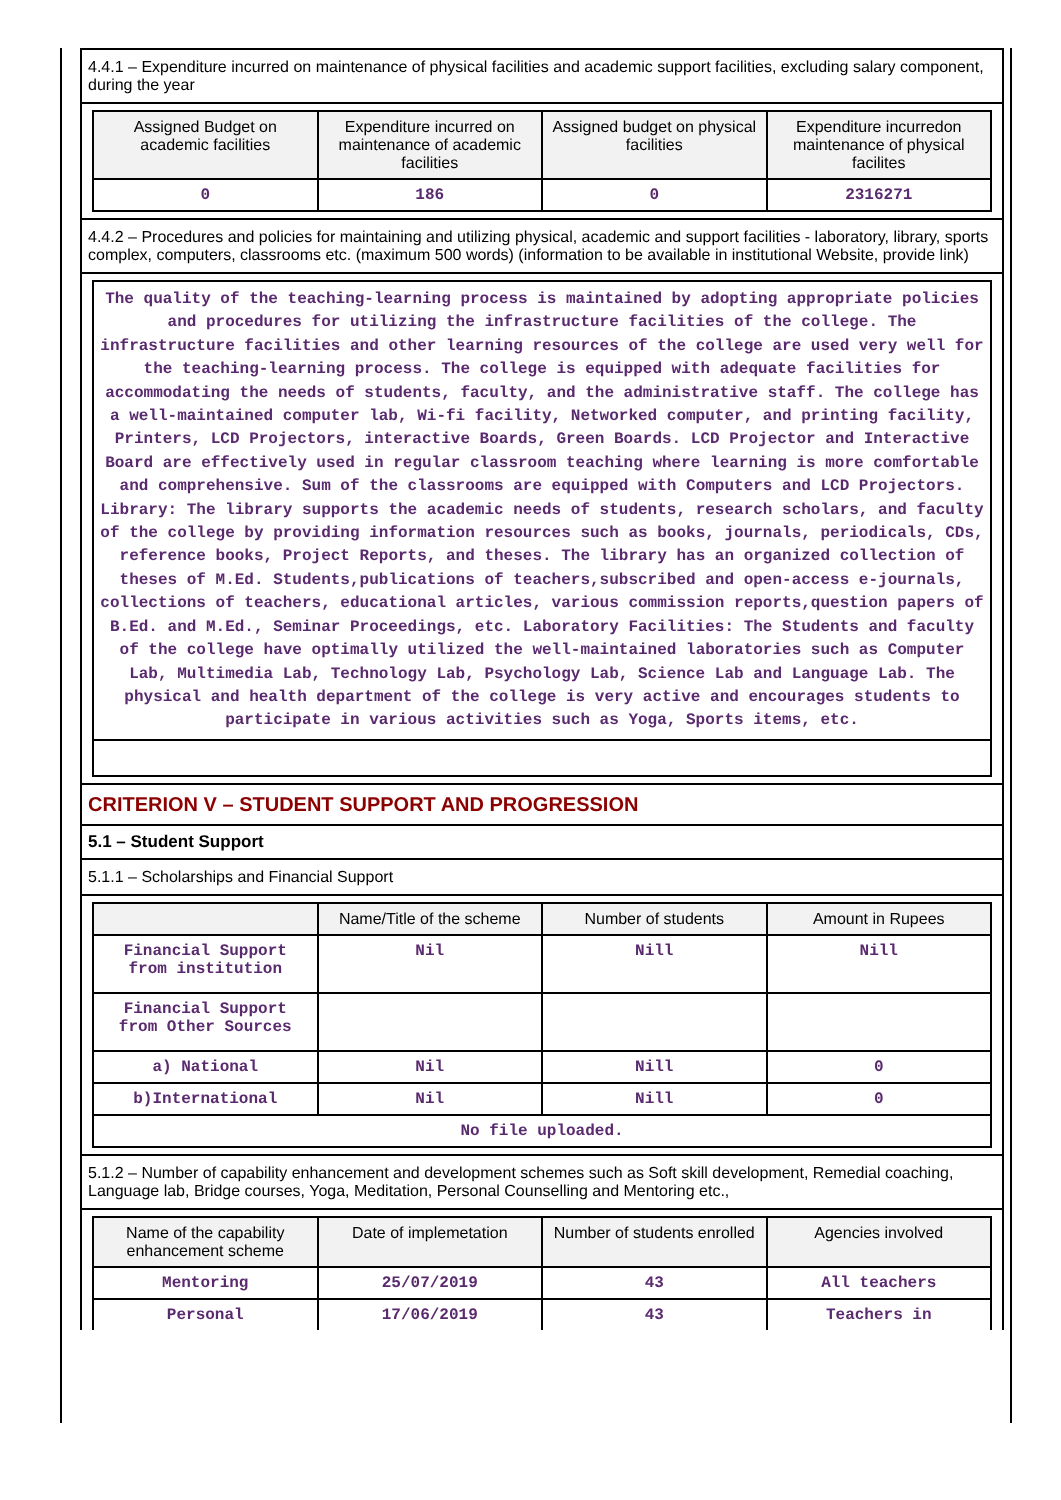4.4.1 – Expenditure incurred on maintenance of physical facilities and academic support facilities, excluding salary component, during the year
| Assigned Budget on academic facilities | Expenditure incurred on maintenance of academic facilities | Assigned budget on physical facilities | Expenditure incurredon maintenance of physical facilites |
| --- | --- | --- | --- |
| 0 | 186 | 0 | 2316271 |
4.4.2 – Procedures and policies for maintaining and utilizing physical, academic and support facilities - laboratory, library, sports complex, computers, classrooms etc. (maximum 500 words) (information to be available in institutional Website, provide link)
| The quality of the teaching-learning process is maintained by adopting appropriate policies and procedures for utilizing the infrastructure facilities of the college. The infrastructure facilities and other learning resources of the college are used very well for the teaching-learning process. The college is equipped with adequate facilities for accommodating the needs of students, faculty, and the administrative staff. The college has a well-maintained computer lab, Wi-fi facility, Networked computer, and printing facility, Printers, LCD Projectors, interactive Boards, Green Boards. LCD Projector and Interactive Board are effectively used in regular classroom teaching where learning is more comfortable and comprehensive. Sum of the classrooms are equipped with Computers and LCD Projectors. Library: The library supports the academic needs of students, research scholars, and faculty of the college by providing information resources such as books, journals, periodicals, CDs, reference books, Project Reports, and theses. The library has an organized collection of theses of M.Ed. Students,publications of teachers,subscribed and open-access e-journals, collections of teachers, educational articles, various commission reports,question papers of B.Ed. and M.Ed., Seminar Proceedings, etc. Laboratory Facilities: The Students and faculty of the college have optimally utilized the well-maintained laboratories such as Computer Lab, Multimedia Lab, Technology Lab, Psychology Lab, Science Lab and Language Lab. The physical and health department of the college is very active and encourages students to participate in various activities such as Yoga, Sports items, etc. |
CRITERION V – STUDENT SUPPORT AND PROGRESSION
5.1 – Student Support
5.1.1 – Scholarships and Financial Support
| | Name/Title of the scheme | Number of students | Amount in Rupees |
| --- | --- | --- | --- |
| Financial Support from institution | Nil | Nill | Nill |
| Financial Support from Other Sources | | | |
| a) National | Nil | Nill | 0 |
| b)International | Nil | Nill | 0 |
| No file uploaded. | | | |
5.1.2 – Number of capability enhancement and development schemes such as Soft skill development, Remedial coaching, Language lab, Bridge courses, Yoga, Meditation, Personal Counselling and Mentoring etc.,
| Name of the capability enhancement scheme | Date of implemetation | Number of students enrolled | Agencies involved |
| --- | --- | --- | --- |
| Mentoring | 25/07/2019 | 43 | All teachers |
| Personal | 17/06/2019 | 43 | Teachers in |